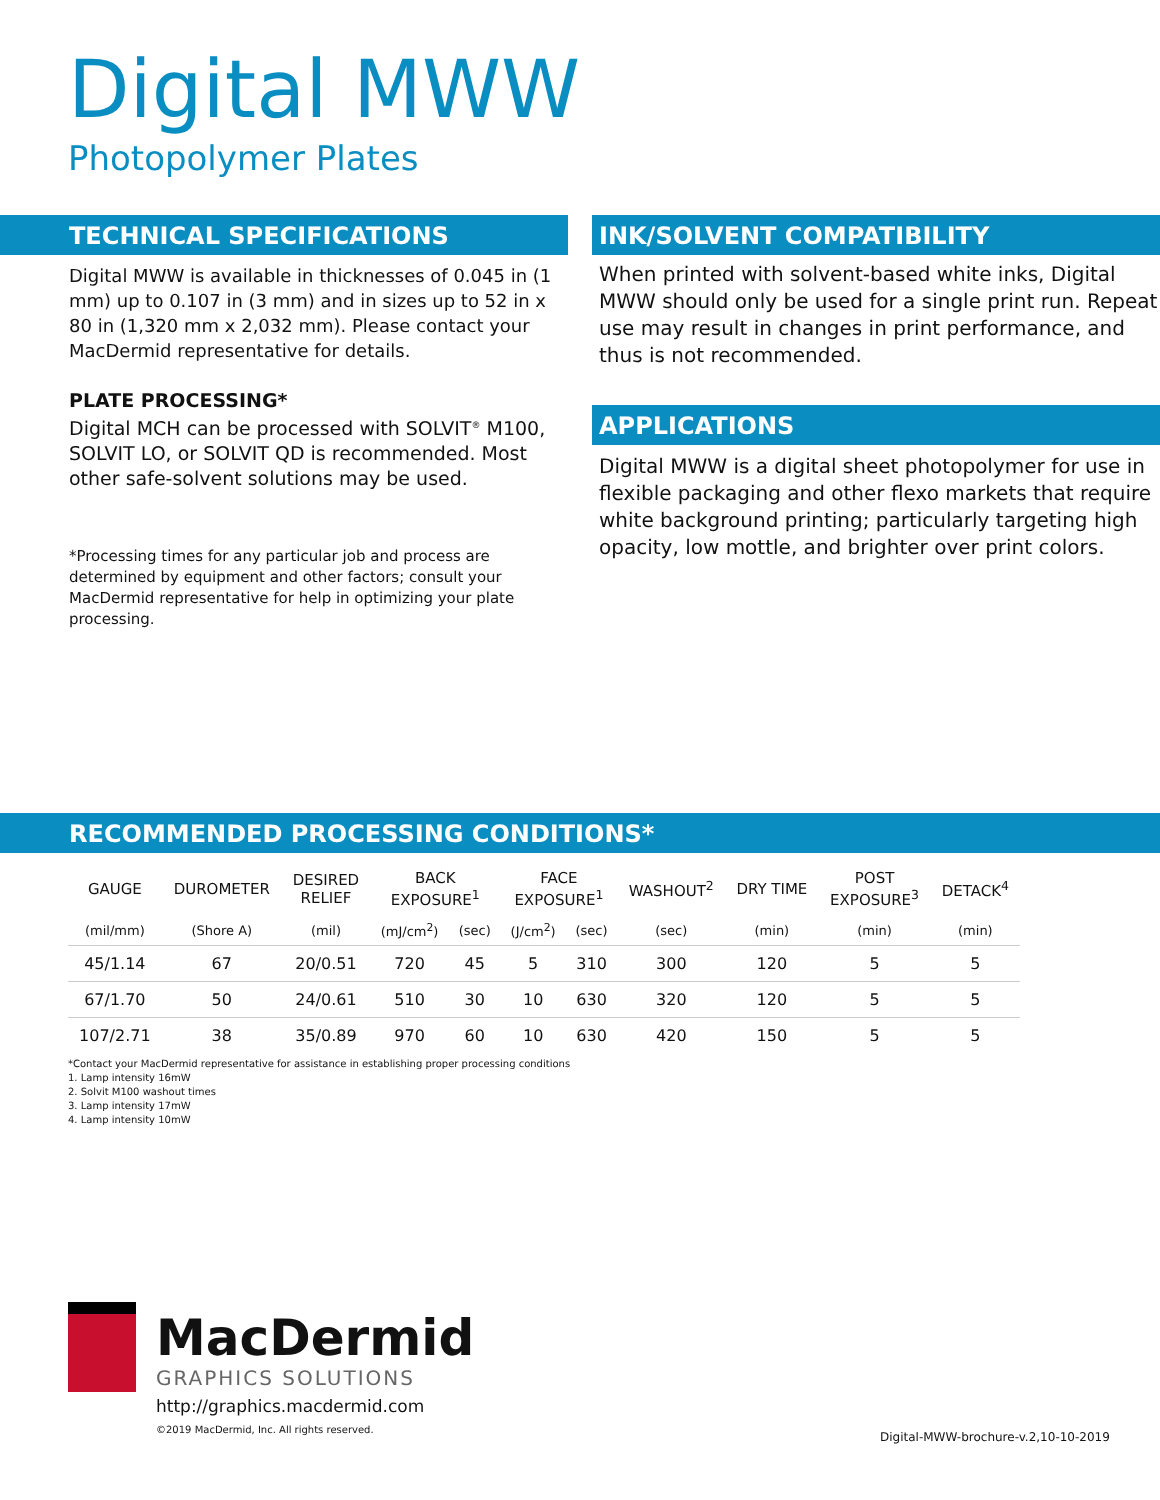Digital MWW
Photopolymer Plates
TECHNICAL SPECIFICATIONS
Digital MWW is available in thicknesses of 0.045 in (1 mm) up to 0.107 in (3 mm) and in sizes up to 52 in x 80 in (1,320 mm x 2,032 mm). Please contact your MacDermid representative for details.
PLATE PROCESSING*
Digital MCH can be processed with SOLVIT<sup>®</sup> M100, SOLVIT LO, or SOLVIT QD is recommended. Most other safe-solvent solutions may be used.
*Processing times for any particular job and process are determined by equipment and other factors; consult your MacDermid representative for help in optimizing your plate processing.
INK/SOLVENT COMPATIBILITY
When printed with solvent-based white inks, Digital MWW should only be used for a single print run. Repeat use may result in changes in print performance, and thus is not recommended.
APPLICATIONS
Digital MWW is a digital sheet photopolymer for use in flexible packaging and other flexo markets that require white background printing; particularly targeting high opacity, low mottle, and brighter over print colors.
RECOMMENDED PROCESSING CONDITIONS*
| GAUGE | DUROMETER | DESIRED RELIEF | BACK EXPOSURE<sup>1</sup> | | FACE EXPOSURE<sup>1</sup> | | WASHOUT<sup>2</sup> | DRY TIME | POST EXPOSURE<sup>3</sup> | DETACK<sup>4</sup> |
| --- | --- | --- | --- | --- | --- | --- | --- | --- | --- | --- |
| (mil/mm) | (Shore A) | (mil) | (mJ/cm<sup>2</sup>) | (sec) | (J/cm<sup>2</sup>) | (sec) | (sec) | (min) | (min) | (min) |
| 45/1.14 | 67 | 20/0.51 | 720 | 45 | 5 | 310 | 300 | 120 | 5 | 5 |
| 67/1.70 | 50 | 24/0.61 | 510 | 30 | 10 | 630 | 320 | 120 | 5 | 5 |
| 107/2.71 | 38 | 35/0.89 | 970 | 60 | 10 | 630 | 420 | 150 | 5 | 5 |
*Contact your MacDermid representative for assistance in establishing proper processing conditions
1. Lamp intensity 16mW
2. Solvit M100 washout times
3. Lamp intensity 17mW
4. Lamp intensity 10mW
MacDermid
GRAPHICS SOLUTIONS
http://graphics.macdermid.com
©2019 MacDermid, Inc. All rights reserved.
Digital-MWW-brochure-v.2,10-10-2019